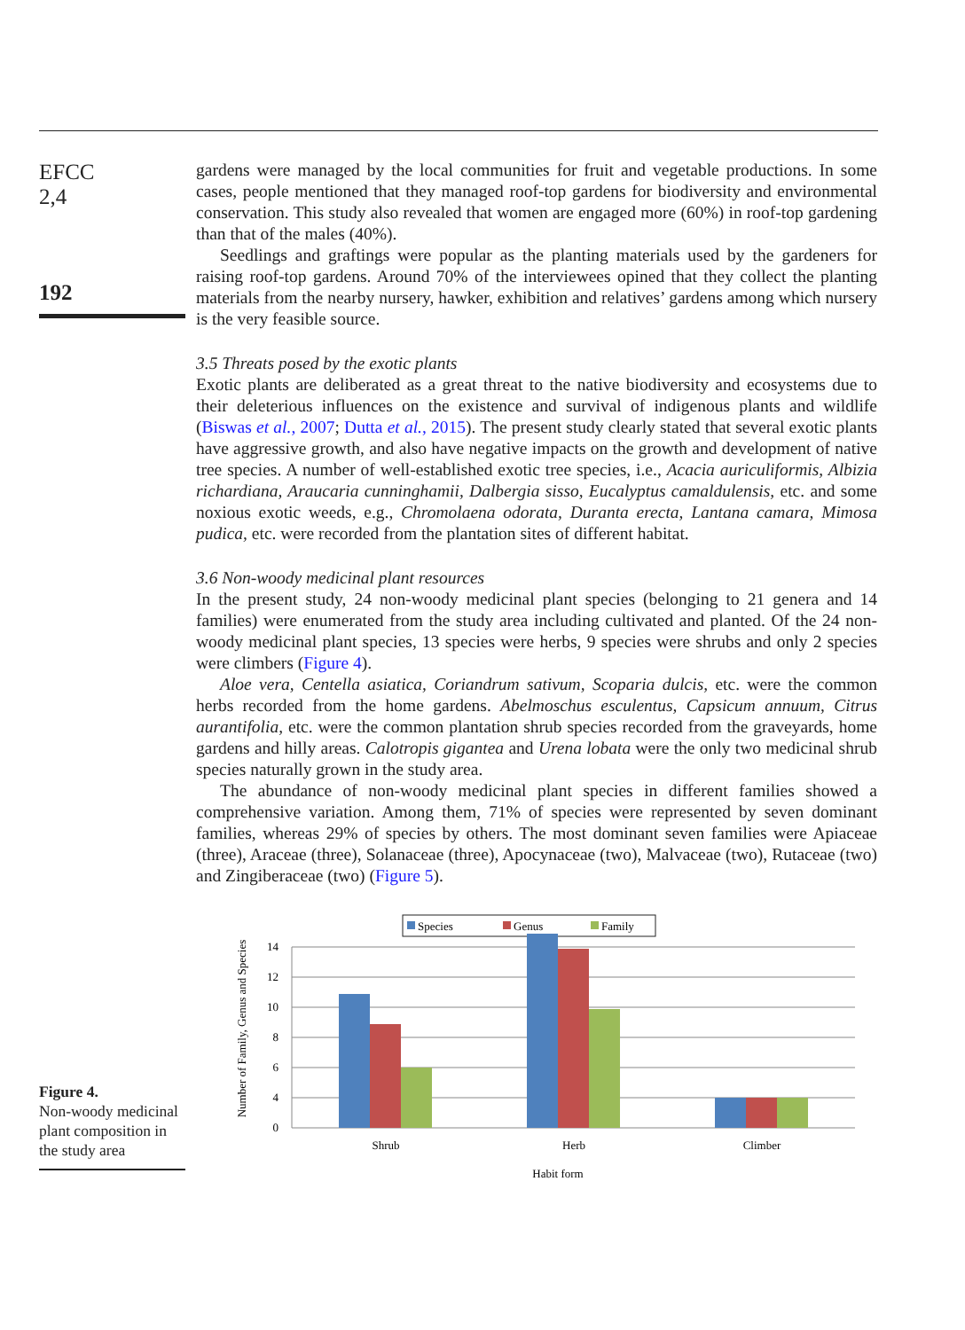EFCC
2,4
192
gardens were managed by the local communities for fruit and vegetable productions. In some cases, people mentioned that they managed roof-top gardens for biodiversity and environmental conservation. This study also revealed that women are engaged more (60%) in roof-top gardening than that of the males (40%).
Seedlings and graftings were popular as the planting materials used by the gardeners for raising roof-top gardens. Around 70% of the interviewees opined that they collect the planting materials from the nearby nursery, hawker, exhibition and relatives’ gardens among which nursery is the very feasible source.
3.5 Threats posed by the exotic plants
Exotic plants are deliberated as a great threat to the native biodiversity and ecosystems due to their deleterious influences on the existence and survival of indigenous plants and wildlife (Biswas et al., 2007; Dutta et al., 2015). The present study clearly stated that several exotic plants have aggressive growth, and also have negative impacts on the growth and development of native tree species. A number of well-established exotic tree species, i.e., Acacia auriculiformis, Albizia richardiana, Araucaria cunninghamii, Dalbergia sisso, Eucalyptus camaldulensis, etc. and some noxious exotic weeds, e.g., Chromolaena odorata, Duranta erecta, Lantana camara, Mimosa pudica, etc. were recorded from the plantation sites of different habitat.
3.6 Non-woody medicinal plant resources
In the present study, 24 non-woody medicinal plant species (belonging to 21 genera and 14 families) were enumerated from the study area including cultivated and planted. Of the 24 non-woody medicinal plant species, 13 species were herbs, 9 species were shrubs and only 2 species were climbers (Figure 4).
Aloe vera, Centella asiatica, Coriandrum sativum, Scoparia dulcis, etc. were the common herbs recorded from the home gardens. Abelmoschus esculentus, Capsicum annuum, Citrus aurantifolia, etc. were the common plantation shrub species recorded from the graveyards, home gardens and hilly areas. Calotropis gigantea and Urena lobata were the only two medicinal shrub species naturally grown in the study area.
The abundance of non-woody medicinal plant species in different families showed a comprehensive variation. Among them, 71% of species were represented by seven dominant families, whereas 29% of species by others. The most dominant seven families were Apiaceae (three), Araceae (three), Solanaceae (three), Apocynaceae (two), Malvaceae (two), Rutaceae (two) and Zingiberaceae (two) (Figure 5).
Figure 4.
Non-woody medicinal plant composition in the study area
Species
Genus
Family
14
12
10
8
6
4
0
Shrub
Herb
Climber
Habit form
Number of Family, Genus and Species